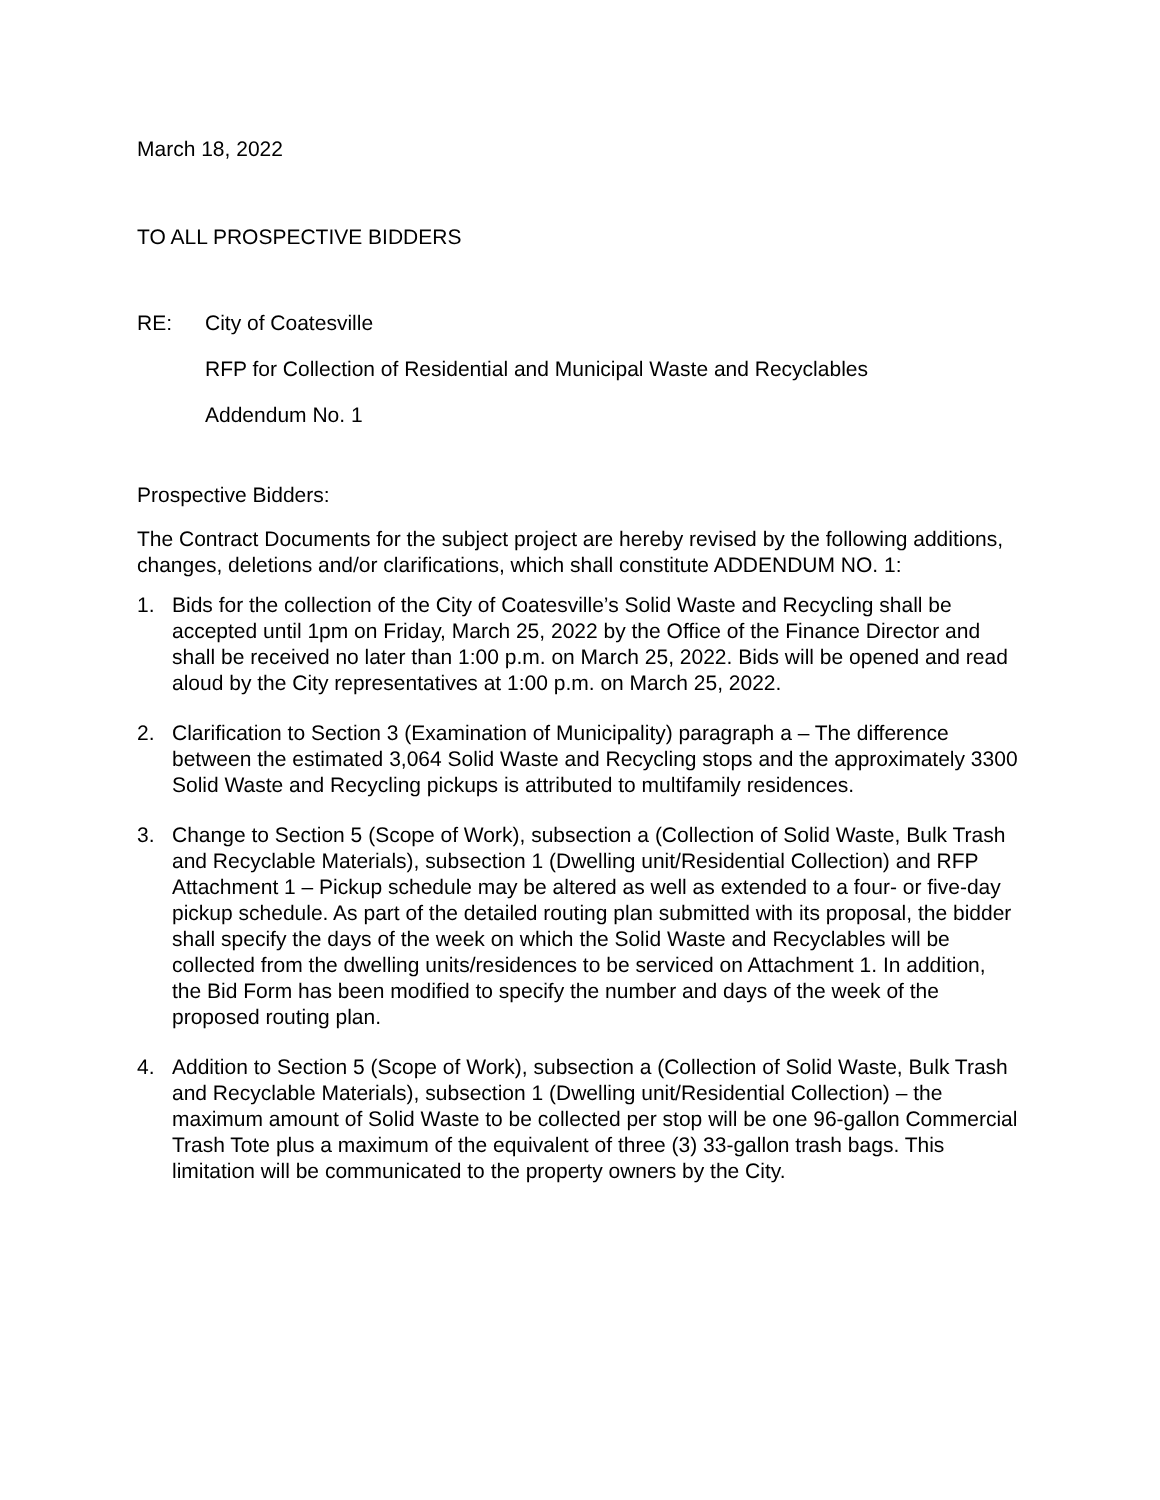March 18, 2022
TO ALL PROSPECTIVE BIDDERS
RE: City of Coatesville
RFP for Collection of Residential and Municipal Waste and Recyclables
Addendum No. 1
Prospective Bidders:
The Contract Documents for the subject project are hereby revised by the following additions, changes, deletions and/or clarifications, which shall constitute ADDENDUM NO. 1:
1. Bids for the collection of the City of Coatesville’s Solid Waste and Recycling shall be accepted until 1pm on Friday, March 25, 2022 by the Office of the Finance Director and shall be received no later than 1:00 p.m. on March 25, 2022. Bids will be opened and read aloud by the City representatives at 1:00 p.m. on March 25, 2022.
2. Clarification to Section 3 (Examination of Municipality) paragraph a – The difference between the estimated 3,064 Solid Waste and Recycling stops and the approximately 3300 Solid Waste and Recycling pickups is attributed to multifamily residences.
3. Change to Section 5 (Scope of Work), subsection a (Collection of Solid Waste, Bulk Trash and Recyclable Materials), subsection 1 (Dwelling unit/Residential Collection) and RFP Attachment 1 – Pickup schedule may be altered as well as extended to a four- or five-day pickup schedule. As part of the detailed routing plan submitted with its proposal, the bidder shall specify the days of the week on which the Solid Waste and Recyclables will be collected from the dwelling units/residences to be serviced on Attachment 1. In addition, the Bid Form has been modified to specify the number and days of the week of the proposed routing plan.
4. Addition to Section 5 (Scope of Work), subsection a (Collection of Solid Waste, Bulk Trash and Recyclable Materials), subsection 1 (Dwelling unit/Residential Collection) – the maximum amount of Solid Waste to be collected per stop will be one 96-gallon Commercial Trash Tote plus a maximum of the equivalent of three (3) 33-gallon trash bags. This limitation will be communicated to the property owners by the City.